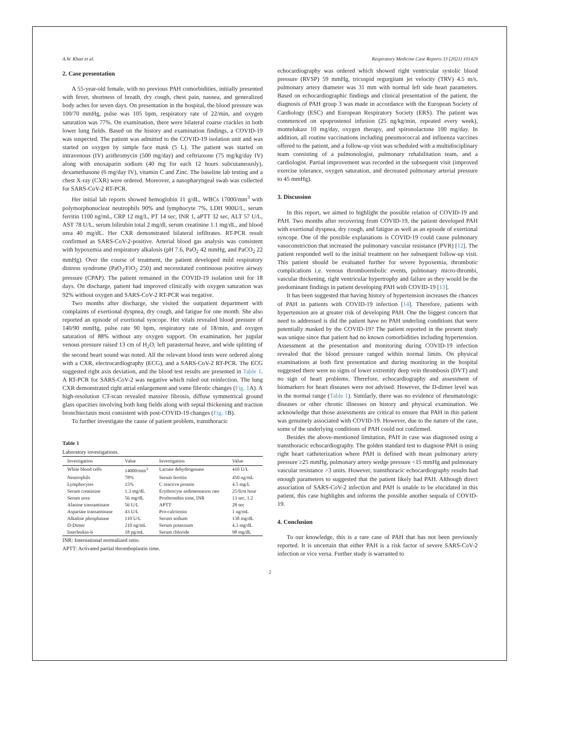A.W. Khan et al. Respiratory Medicine Case Reports 33 (2021) 101429
2. Case presentation
A 55-year-old female, with no previous PAH comorbidities, initially presented with fever, shortness of breath, dry cough, chest pain, nausea, and generalized body aches for seven days. On presentation in the hospital, the blood pressure was 100/70 mmHg, pulse was 105 bpm, respiratory rate of 22/min, and oxygen saturation was 77%. On examination, there were bilateral coarse crackles in both lower lung fields. Based on the history and examination findings, a COVID-19 was suspected. The patient was admitted to the COVID-19 isolation unit and was started on oxygen by simple face mask (5 L). The patient was started on intravenous (IV) azithromycin (500 mg/day) and ceftriaxone (75 mg/kg/day IV) along with enoxaparin sodium (40 mg for each 12 hours subcutaneously), dexamethasone (6 mg/day IV), vitamin C and Zinc. The baseline lab testing and a chest X-ray (CXR) were ordered. Moreover, a nasopharyngeal swab was collected for SARS-CoV-2 RT-PCR.
Her initial lab reports showed hemoglobin 11 g/dL, WBCs 17000/mm<sup>3</sup> with polymorphonuclear neutrophils 90% and lymphocyte 7%, LDH 900U/L, serum ferritin 1100 ng/mL, CRP 12 mg/L, PT 14 sec, INR 1, aPTT 32 sec, ALT 57 U/L, AST 78 U/L, serum bilirubin total 2 mg/dl, serum creatinine 1.1 mg/dL, and blood urea 40 mg/dL. Her CXR demonstrated bilateral infiltrates. RT-PCR result confirmed as SARS-CoV-2-positive. Arterial blood gas analysis was consistent with hypoxemia and respiratory alkalosis (pH 7.6, PaO<sub>2</sub> 42 mmHg, and PaCO<sub>2</sub> 22 mmHg). Over the course of treatment, the patient developed mild respiratory distress syndrome (PaO<sub>2</sub>/FiO<sub>2</sub> 250) and necessitated continuous positive airway pressure (CPAP). The patient remained in the COVID-19 isolation unit for 18 days. On discharge, patient had improved clinically with oxygen saturation was 92% without oxygen and SARS-CoV-2 RT-PCR was negative.
Two months after discharge, she visited the outpatient department with complaints of exertional dyspnea, dry cough, and fatigue for one month. She also reported an episode of exertional syncope. Her vitals revealed blood pressure of 140/90 mmHg, pulse rate 90 bpm, respiratory rate of 18/min, and oxygen saturation of 88% without any oxygen support. On examination, her jugular venous pressure raised 13 cm of H<sub>2</sub>O; left parasternal heave, and wide splitting of the second heart sound was noted. All the relevant blood tests were ordered along with a CXR, electrocardiography (ECG), and a SARS-CoV-2 RT-PCR. The ECG suggested right axis deviation, and the blood test results are presented in Table 1. A RT-PCR for SARS-CoV-2 was negative which ruled out reinfection. The lung CXR demonstrated right atrial enlargement and some fibrotic changes (Fig. 1 A). A high-resolution CT-scan revealed massive fibrosis, diffuse symmetrical ground glass opacities involving both lung fields along with septal thickening and traction bronchiectasis most consistent with post-COVID-19 changes (Fig. 1 B).
To further investigate the cause of patient problem, transthoracic
Table 1
Laboratory investigations.
| Investigation | Value | Investigation | Value |
| --- | --- | --- | --- |
| White blood cells | 14000/mm<sup>3</sup> | Lactate dehydrogenase | 410 U/L |
| Neutrophils | 78% | Serum ferritin | 450 ng/mL |
| Lymphocytes | 15% | C reactive protein | 4.5 mg/L |
| Serum creatinine | 1.3 mg/dL | Erythrocyte sedimentation rate | 25/first hour |
| Serum urea | 56 mg/dL | Prothrombin time, INR | 13 sec, 1.2 |
| Alanine transaminase | 56 U/L | APTT | 28 sec |
| Aspartate transaminase | 43 U/L | Pro-calcitonin | 1 ng/mL |
| Alkaline phosphatase | 110 U/L | Serum sodium | 138 mg/dL |
| D-Dimer | 210 ng/mL | Serum potassium | 4.3 mg/dL |
| Interleukin-6 | 18 pg/mL | Serum chloride | 98 mg/dL |
INR: International normalized ratio.
APTT: Activated partial thromboplastin time.
echocardiography was ordered which showed right ventricular systolic blood pressure (RVSP) 59 mmHg, tricuspid regurgitant jet velocity (TRV) 4.5 m/s, pulmonary artery diameter was 31 mm with normal left side heart parameters. Based on echocardiographic findings and clinical presentation of the patient, the diagnosis of PAH group 3 was made in accordance with the European Society of Cardiology (ESC) and European Respiratory Society (ERS). The patient was commenced on epoprostenol infusion (25 ng/kg/min, repeated every week), montelukast 10 mg/day, oxygen therapy, and spironolactone 100 mg/day. In addition, all routine vaccinations including pneumococcal and influenza vaccines offered to the patient, and a follow-up visit was scheduled with a multidisciplinary team consisting of a pulmonologist, pulmonary rehabilitation team, and a cardiologist. Partial improvement was recorded in the subsequent visit (improved exercise tolerance, oxygen saturation, and decreased pulmonary arterial pressure to 45 mmHg).
3. Discussion
In this report, we aimed to highlight the possible relation of COVID-19 and PAH. Two months after recovering from COVID-19, the patient developed PAH with exertional dyspnea, dry cough, and fatigue as well as an episode of exertional syncope. One of the possible explanations is COVID-19 could cause pulmonary vasoconstriction that increased the pulmonary vascular resistance (PVR) [12]. The patient responded well to the initial treatment on her subsequent follow-up visit. This patient should be evaluated further for severe hypoxemia, thrombotic complications i.e. venous thromboembolic events, pulmonary micro-thrombi, vascular thickening, right ventricular hypertrophy and failure as they would be the predominant findings in patient developing PAH with COVID-19 [13].
It has been suggested that having history of hypertension increases the chances of PAH in patients with COVID-19 infection [14]. Therefore, patients with hypertension are at greater risk of developing PAH. One the biggest concern that need to addressed is did the patient have no PAH underling conditions that were potentially masked by the COVID-19? The patient reported in the present study was unique since that patient had no known comorbidities including hypertension. Assessment at the presentation and monitoring during COVID-19 infection revealed that the blood pressure ranged within normal limits. On physical examinations at both first presentation and during monitoring in the hospital suggested there were no signs of lower extremity deep vein thrombosis (DVT) and no sign of heart problems. Therefore, echocardiography and assessment of biomarkers for heart diseases were not advised. However, the D-dimer level was in the normal range (Table 1). Similarly, there was no evidence of rheumatologic diseases or other chronic illnesses on history and physical examination. We acknowledge that those assessments are critical to ensure that PAH in this patient was genuinely associated with COVID-19. However, due to the nature of the case, some of the underlying conditions of PAH could not confirmed.
Besides the above-mentioned limitation, PAH in case was diagnosed using a transthoracic echocardiography. The golden standard test to diagnose PAH is using right heart catheterization where PAH is defined with mean pulmonary artery pressure ≥25 mmHg, pulmonary artery wedge pressure <15 mmHg and pulmonary vascular resistance >3 units. However, transthoracic echocardiography results had enough parameters to suggested that the patient likely had PAH. Although direct association of SARS-CoV-2 infection and PAH is unable to be elucidated in this patient, this case highlights and informs the possible another sequala of COVID-19.
4. Conclusion
To our knowledge, this is a rare case of PAH that has not been previously reported. It is uncertain that either PAH is a risk factor of severe SARS-CoV-2 infection or vice versa. Further study is warranted to
2